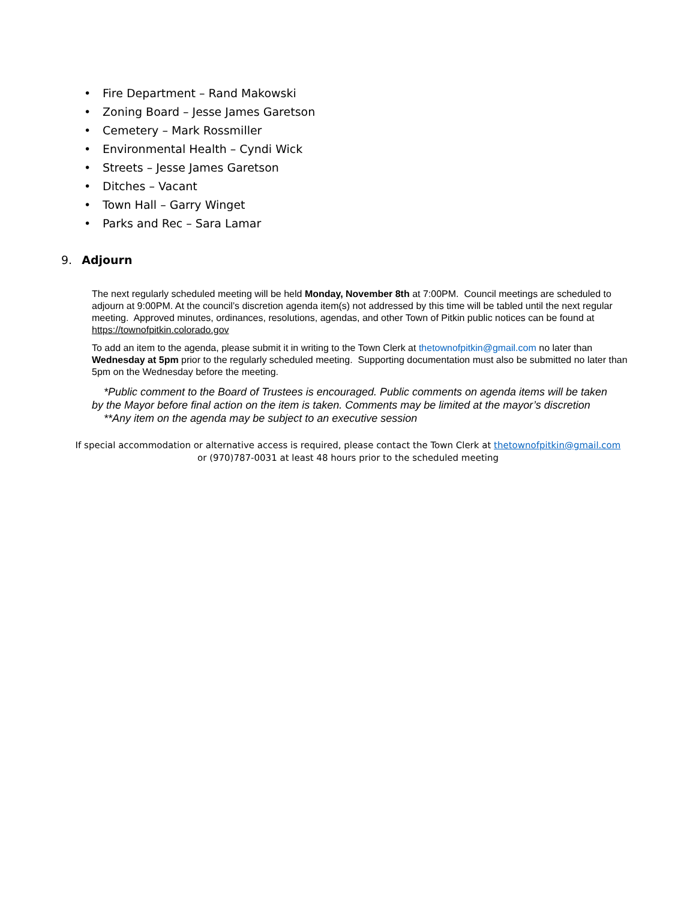• Fire Department – Rand Makowski
• Zoning Board – Jesse James Garetson
• Cemetery – Mark Rossmiller
• Environmental Health – Cyndi Wick
• Streets – Jesse James Garetson
• Ditches – Vacant
• Town Hall – Garry Winget
• Parks and Rec – Sara Lamar
9. Adjourn
The next regularly scheduled meeting will be held Monday, November 8th at 7:00PM. Council meetings are scheduled to adjourn at 9:00PM. At the council’s discretion agenda item(s) not addressed by this time will be tabled until the next regular meeting. Approved minutes, ordinances, resolutions, agendas, and other Town of Pitkin public notices can be found at https://townofpitkin.colorado.gov
To add an item to the agenda, please submit it in writing to the Town Clerk at thetownofpitkin@gmail.com no later than Wednesday at 5pm prior to the regularly scheduled meeting. Supporting documentation must also be submitted no later than 5pm on the Wednesday before the meeting.
*Public comment to the Board of Trustees is encouraged. Public comments on agenda items will be taken by the Mayor before final action on the item is taken. Comments may be limited at the mayor’s discretion
**Any item on the agenda may be subject to an executive session
If special accommodation or alternative access is required, please contact the Town Clerk at thetownofpitkin@gmail.com
or (970)787-0031 at least 48 hours prior to the scheduled meeting